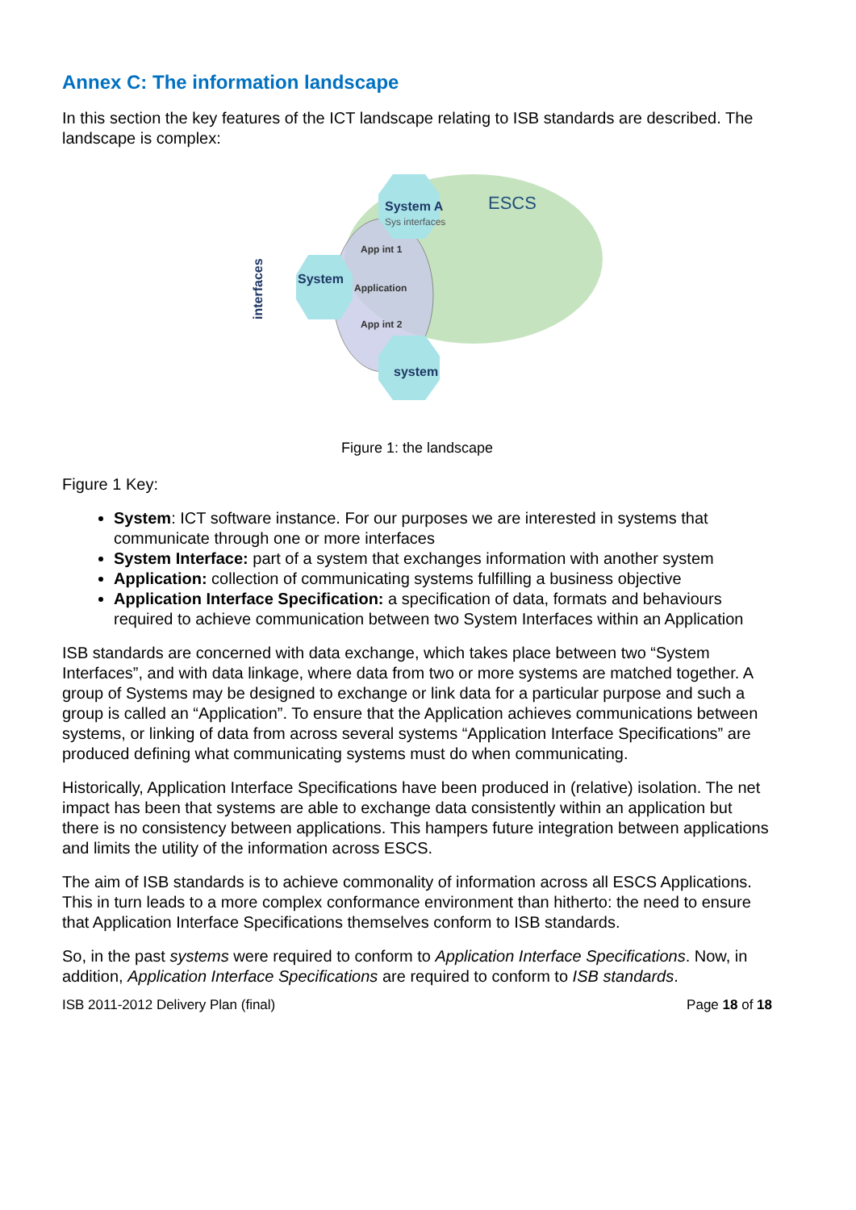Annex C: The information landscape
In this section the key features of the ICT landscape relating to ISB standards are described. The landscape is complex:
System A
Sys interfaces
ESCS
App int 1
System
Application
App int 2
system
interfaces
Figure 1: the landscape
Figure 1 Key:
System: ICT software instance. For our purposes we are interested in systems that communicate through one or more interfaces
System Interface: part of a system that exchanges information with another system
Application: collection of communicating systems fulfilling a business objective
Application Interface Specification: a specification of data, formats and behaviours required to achieve communication between two System Interfaces within an Application
ISB standards are concerned with data exchange, which takes place between two “System Interfaces”, and with data linkage, where data from two or more systems are matched together. A group of Systems may be designed to exchange or link data for a particular purpose and such a group is called an “Application”. To ensure that the Application achieves communications between systems, or linking of data from across several systems “Application Interface Specifications” are produced defining what communicating systems must do when communicating.
Historically, Application Interface Specifications have been produced in (relative) isolation. The net impact has been that systems are able to exchange data consistently within an application but there is no consistency between applications. This hampers future integration between applications and limits the utility of the information across ESCS.
The aim of ISB standards is to achieve commonality of information across all ESCS Applications. This in turn leads to a more complex conformance environment than hitherto: the need to ensure that Application Interface Specifications themselves conform to ISB standards.
So, in the past systems were required to conform to Application Interface Specifications. Now, in addition, Application Interface Specifications are required to conform to ISB standards.
ISB 2011-2012 Delivery Plan (final) Page 18 of 18